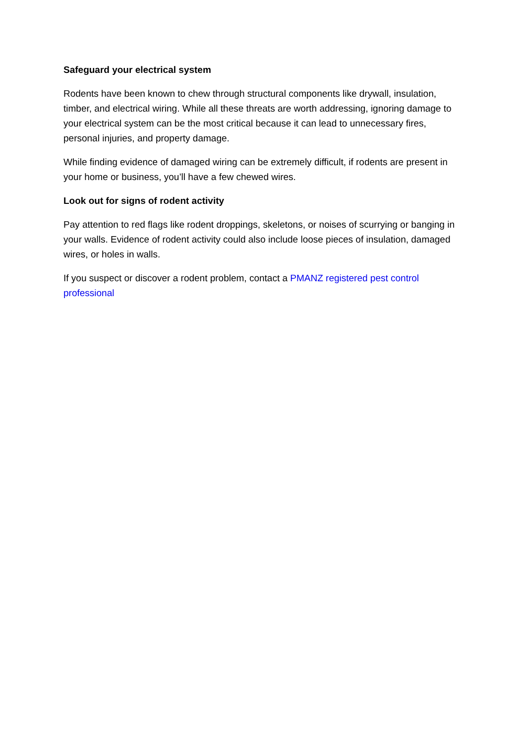Safeguard your electrical system
Rodents have been known to chew through structural components like drywall, insulation, timber, and electrical wiring. While all these threats are worth addressing, ignoring damage to your electrical system can be the most critical because it can lead to unnecessary fires, personal injuries, and property damage.
While finding evidence of damaged wiring can be extremely difficult, if rodents are present in your home or business, you’ll have a few chewed wires.
Look out for signs of rodent activity
Pay attention to red flags like rodent droppings, skeletons, or noises of scurrying or banging in your walls. Evidence of rodent activity could also include loose pieces of insulation, damaged wires, or holes in walls.
If you suspect or discover a rodent problem, contact a PMANZ registered pest control professional